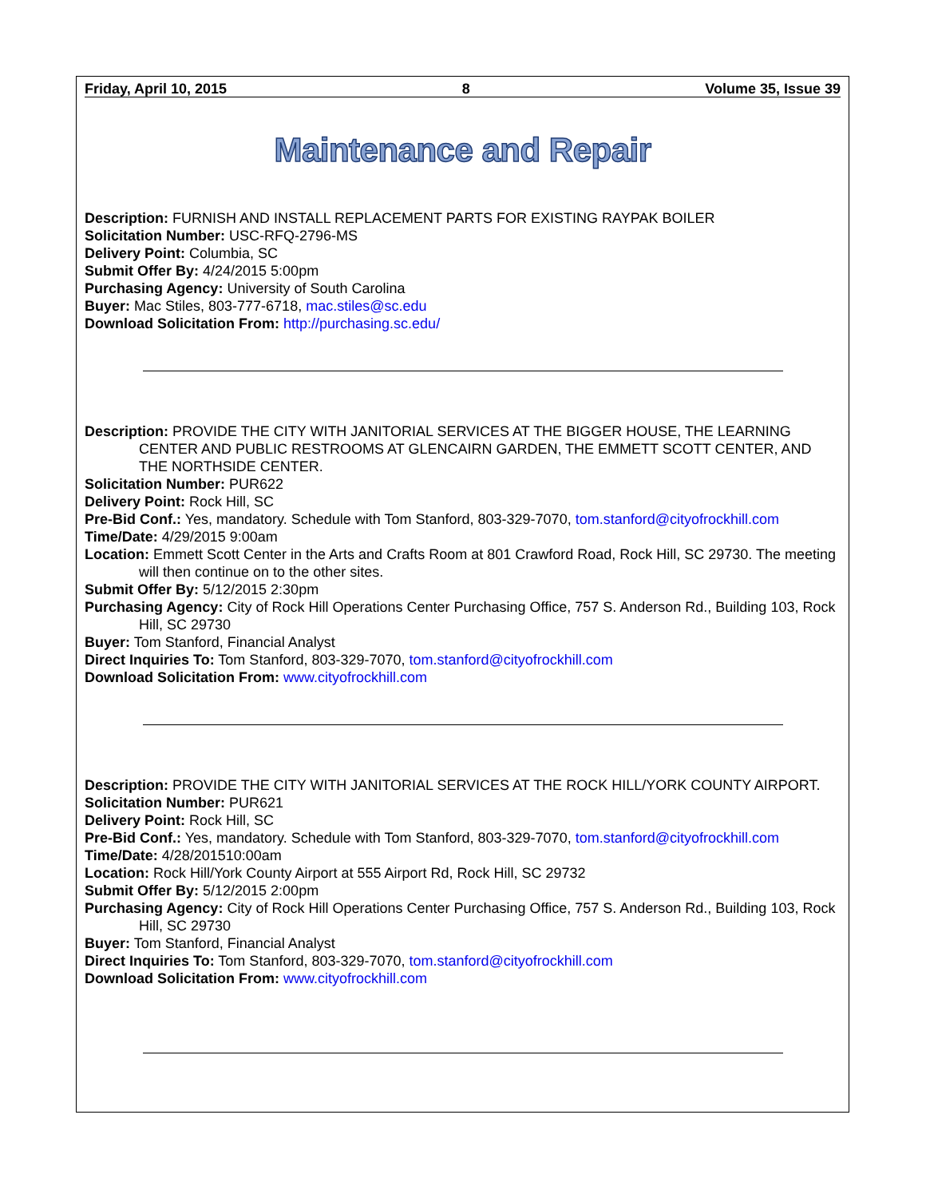Friday, April 10, 2015 8 Volume 35, Issue 39
Maintenance and Repair
Description: FURNISH AND INSTALL REPLACEMENT PARTS FOR EXISTING RAYPAK BOILER
Solicitation Number: USC-RFQ-2796-MS
Delivery Point: Columbia, SC
Submit Offer By: 4/24/2015 5:00pm
Purchasing Agency: University of South Carolina
Buyer: Mac Stiles, 803-777-6718, mac.stiles@sc.edu
Download Solicitation From: http://purchasing.sc.edu/
Description: PROVIDE THE CITY WITH JANITORIAL SERVICES AT THE BIGGER HOUSE, THE LEARNING CENTER AND PUBLIC RESTROOMS AT GLENCAIRN GARDEN, THE EMMETT SCOTT CENTER, AND THE NORTHSIDE CENTER.
Solicitation Number: PUR622
Delivery Point: Rock Hill, SC
Pre-Bid Conf.: Yes, mandatory. Schedule with Tom Stanford, 803-329-7070, tom.stanford@cityofrockhill.com
Time/Date: 4/29/2015 9:00am
Location: Emmett Scott Center in the Arts and Crafts Room at 801 Crawford Road, Rock Hill, SC 29730. The meeting will then continue on to the other sites.
Submit Offer By: 5/12/2015 2:30pm
Purchasing Agency: City of Rock Hill Operations Center Purchasing Office, 757 S. Anderson Rd., Building 103, Rock Hill, SC 29730
Buyer: Tom Stanford, Financial Analyst
Direct Inquiries To: Tom Stanford, 803-329-7070, tom.stanford@cityofrockhill.com
Download Solicitation From: www.cityofrockhill.com
Description: PROVIDE THE CITY WITH JANITORIAL SERVICES AT THE ROCK HILL/YORK COUNTY AIRPORT.
Solicitation Number: PUR621
Delivery Point: Rock Hill, SC
Pre-Bid Conf.: Yes, mandatory. Schedule with Tom Stanford, 803-329-7070, tom.stanford@cityofrockhill.com
Time/Date: 4/28/201510:00am
Location: Rock Hill/York County Airport at 555 Airport Rd, Rock Hill, SC 29732
Submit Offer By: 5/12/2015 2:00pm
Purchasing Agency: City of Rock Hill Operations Center Purchasing Office, 757 S. Anderson Rd., Building 103, Rock Hill, SC 29730
Buyer: Tom Stanford, Financial Analyst
Direct Inquiries To: Tom Stanford, 803-329-7070, tom.stanford@cityofrockhill.com
Download Solicitation From: www.cityofrockhill.com